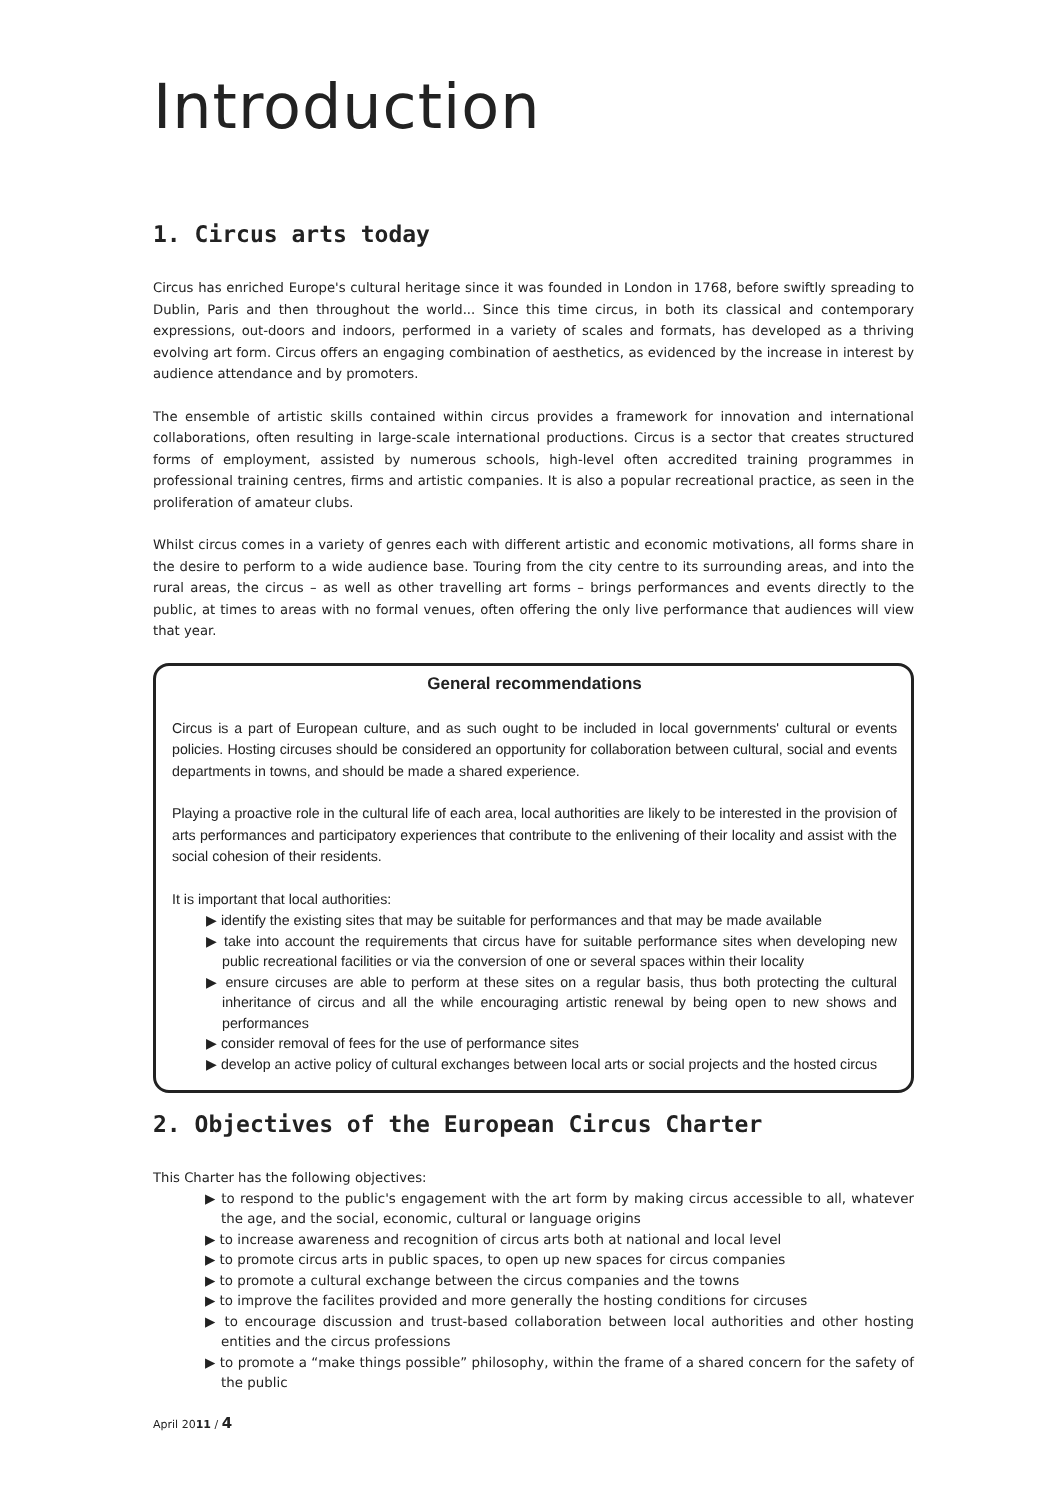Introduction
1. Circus arts today
Circus has enriched Europe's cultural heritage since it was founded in London in 1768, before swiftly spreading to Dublin, Paris and then throughout the world... Since this time circus, in both its classical and contemporary expressions, out-doors and indoors, performed in a variety of scales and formats, has developed as a thriving evolving art form. Circus offers an engaging combination of aesthetics, as evidenced by the increase in interest by audience attendance and by promoters.
The ensemble of artistic skills contained within circus provides a framework for innovation and international collaborations, often resulting in large-scale international productions. Circus is a sector that creates structured forms of employment, assisted by numerous schools, high-level often accredited training programmes in professional training centres, firms and artistic companies. It is also a popular recreational practice, as seen in the proliferation of amateur clubs.
Whilst circus comes in a variety of genres each with different artistic and economic motivations, all forms share in the desire to perform to a wide audience base. Touring from the city centre to its surrounding areas, and into the rural areas, the circus – as well as other travelling art forms – brings performances and events directly to the public, at times to areas with no formal venues, often offering the only live performance that audiences will view that year.
General recommendations
Circus is a part of European culture, and as such ought to be included in local governments' cultural or events policies. Hosting circuses should be considered an opportunity for collaboration between cultural, social and events departments in towns, and should be made a shared experience.
Playing a proactive role in the cultural life of each area, local authorities are likely to be interested in the provision of arts performances and participatory experiences that contribute to the enlivening of their locality and assist with the social cohesion of their residents.
It is important that local authorities:
▶ identify the existing sites that may be suitable for performances and that may be made available
▶ take into account the requirements that circus have for suitable performance sites when developing new public recreational facilities or via the conversion of one or several spaces within their locality
▶ ensure circuses are able to perform at these sites on a regular basis, thus both protecting the cultural inheritance of circus and all the while encouraging artistic renewal by being open to new shows and performances
▶ consider removal of fees for the use of performance sites
▶ develop an active policy of cultural exchanges between local arts or social projects and the hosted circus
2. Objectives of the European Circus Charter
This Charter has the following objectives:
▶ to respond to the public's engagement with the art form by making circus accessible to all, whatever the age, and the social, economic, cultural or language origins
▶ to increase awareness and recognition of circus arts both at national and local level
▶ to promote circus arts in public spaces, to open up new spaces for circus companies
▶ to promote a cultural exchange between the circus companies and the towns
▶ to improve the facilites provided and more generally the hosting conditions for circuses
▶ to encourage discussion and trust-based collaboration between local authorities and other hosting entities and the circus professions
▶ to promote a “make things possible” philosophy, within the frame of a shared concern for the safety of the public
April 2011 / 4